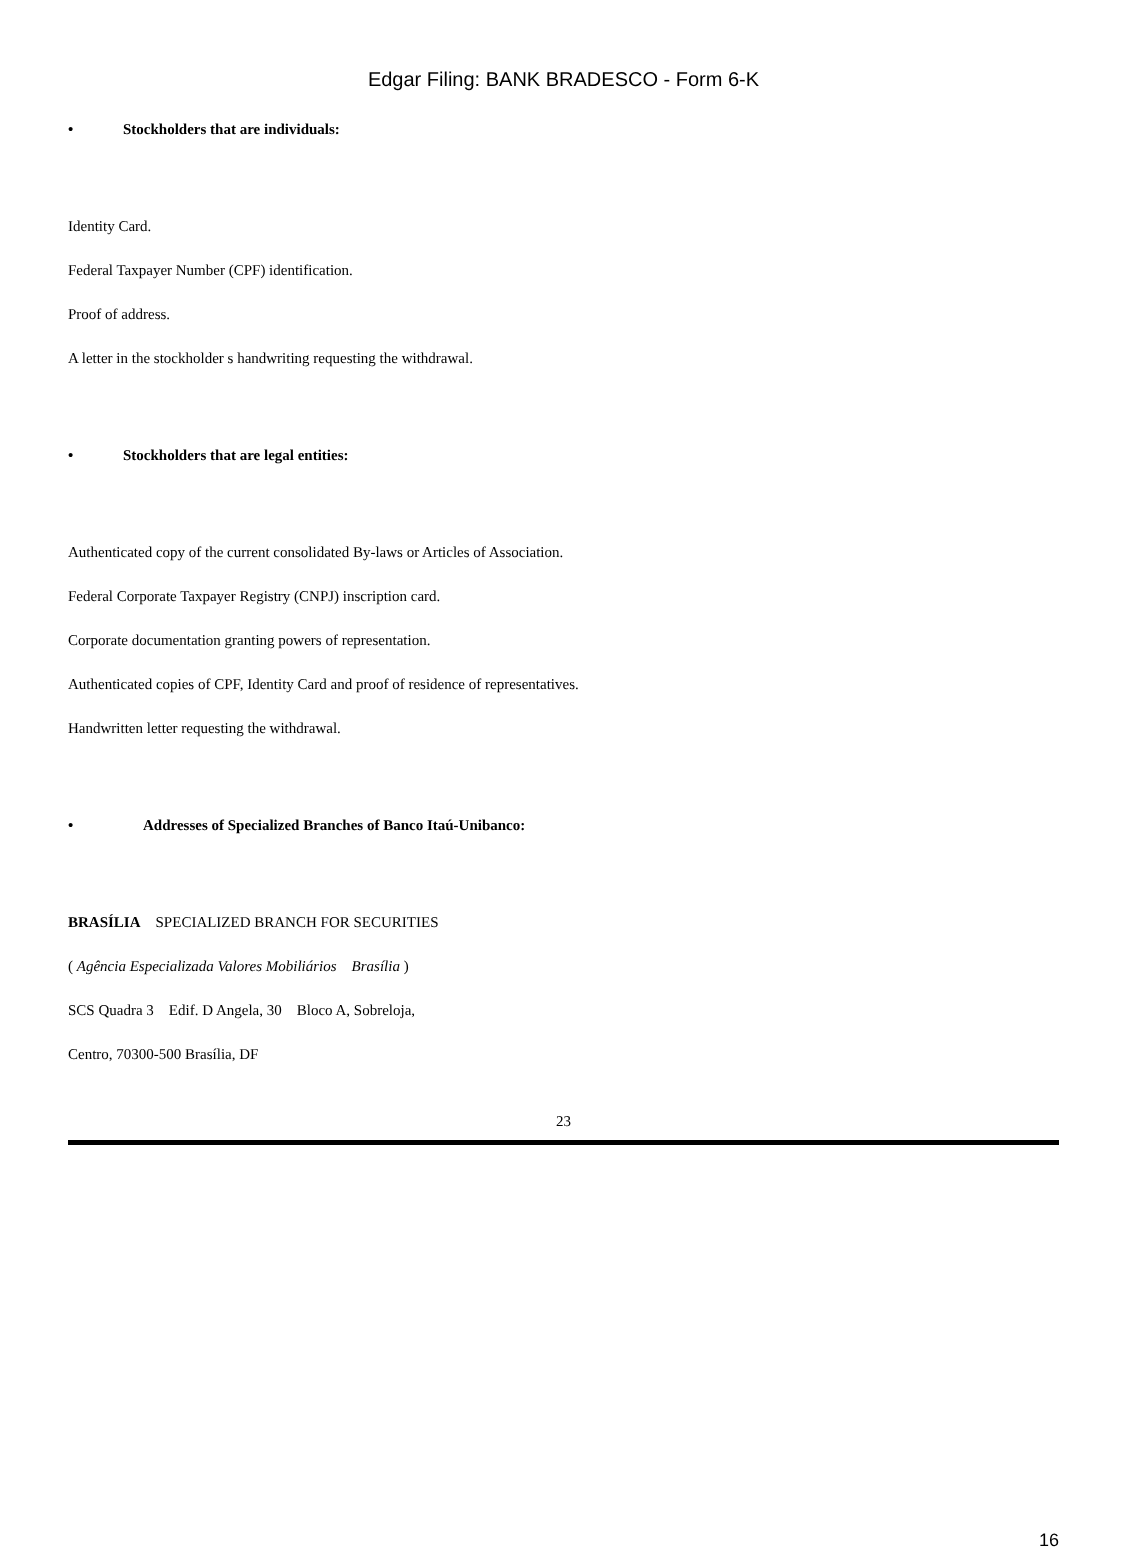Edgar Filing: BANK BRADESCO - Form 6-K
• Stockholders that are individuals:
Identity Card.
Federal Taxpayer Number (CPF) identification.
Proof of address.
A letter in the stockholder s handwriting requesting the withdrawal.
• Stockholders that are legal entities:
Authenticated copy of the current consolidated By-laws or Articles of Association.
Federal Corporate Taxpayer Registry (CNPJ) inscription card.
Corporate documentation granting powers of representation.
Authenticated copies of CPF, Identity Card and proof of residence of representatives.
Handwritten letter requesting the withdrawal.
• Addresses of Specialized Branches of Banco Itaú-Unibanco:
BRASÍLIA SPECIALIZED BRANCH FOR SECURITIES
( Agência Especializada Valores Mobiliários Brasília )
SCS Quadra 3 Edif. D Angela, 30 Bloco A, Sobreloja,
Centro, 70300-500 Brasília, DF
23
16